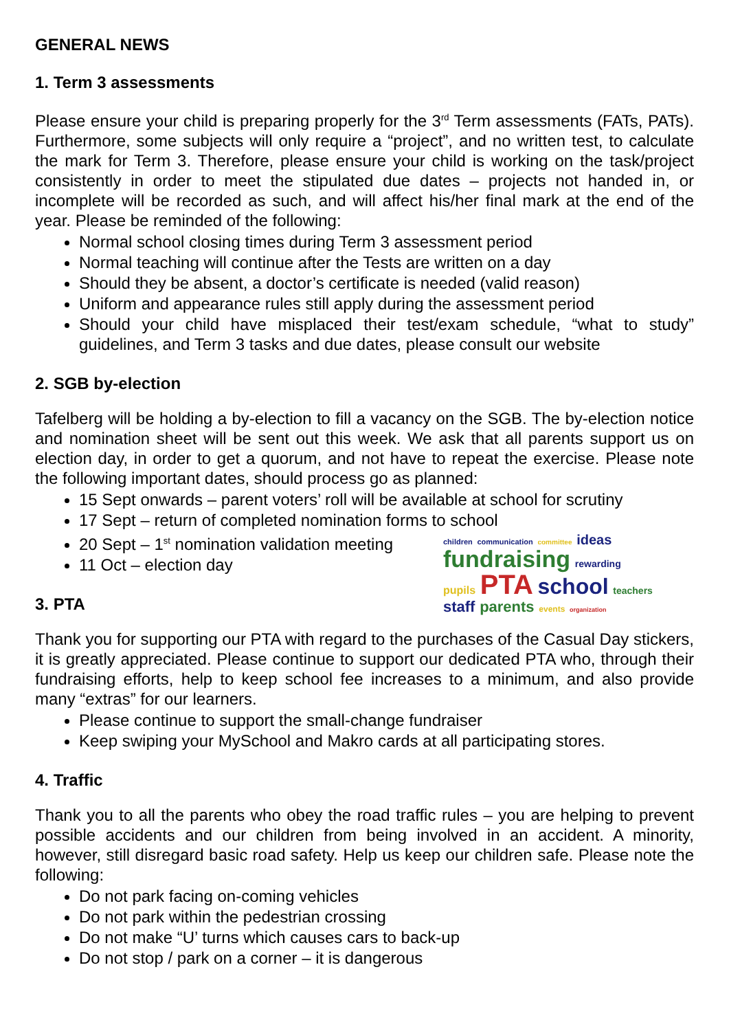GENERAL NEWS
1. Term 3 assessments
Please ensure your child is preparing properly for the 3<sup>rd</sup> Term assessments (FATs, PATs). Furthermore, some subjects will only require a “project”, and no written test, to calculate the mark for Term 3. Therefore, please ensure your child is working on the task/project consistently in order to meet the stipulated due dates – projects not handed in, or incomplete will be recorded as such, and will affect his/her final mark at the end of the year. Please be reminded of the following:
Normal school closing times during Term 3 assessment period
Normal teaching will continue after the Tests are written on a day
Should they be absent, a doctor’s certificate is needed (valid reason)
Uniform and appearance rules still apply during the assessment period
Should your child have misplaced their test/exam schedule, “what to study” guidelines, and Term 3 tasks and due dates, please consult our website
2. SGB by-election
Tafelberg will be holding a by-election to fill a vacancy on the SGB. The by-election notice and nomination sheet will be sent out this week. We ask that all parents support us on election day, in order to get a quorum, and not have to repeat the exercise. Please note the following important dates, should process go as planned:
15 Sept onwards – parent voters’ roll will be available at school for scrutiny
17 Sept – return of completed nomination forms to school
children communication committee ideas
fundraising rewarding
pupils PTA school teachers
staff parents events organization
20 Sept – 1<sup>st</sup> nomination validation meeting
11 Oct – election day
3. PTA
Thank you for supporting our PTA with regard to the purchases of the Casual Day stickers, it is greatly appreciated. Please continue to support our dedicated PTA who, through their fundraising efforts, help to keep school fee increases to a minimum, and also provide many “extras” for our learners.
Please continue to support the small-change fundraiser
Keep swiping your MySchool and Makro cards at all participating stores.
4. Traffic
Thank you to all the parents who obey the road traffic rules – you are helping to prevent possible accidents and our children from being involved in an accident. A minority, however, still disregard basic road safety. Help us keep our children safe. Please note the following:
Do not park facing on-coming vehicles
Do not park within the pedestrian crossing
Do not make “U’ turns which causes cars to back-up
Do not stop / park on a corner – it is dangerous